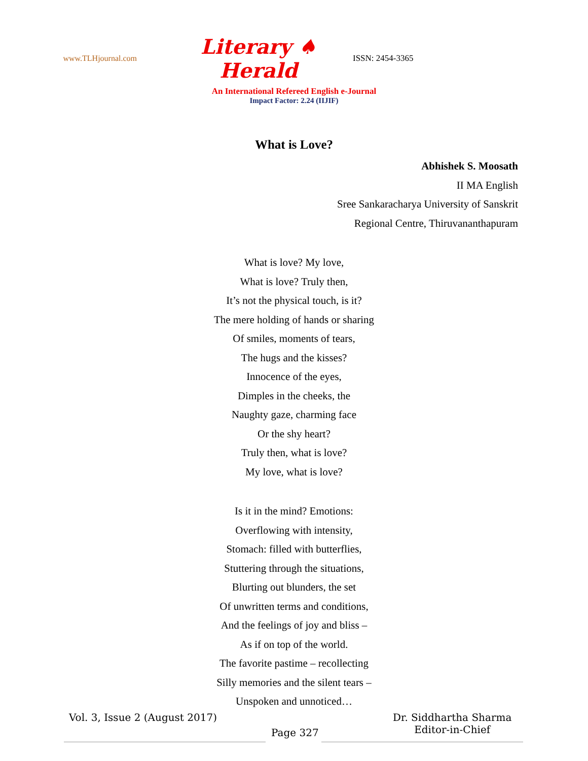www.TLHjournal.com
Literary ♠ Herald
ISSN: 2454-3365
An International Refereed English e-Journal
Impact Factor: 2.24 (IIJIF)
What is Love?
Abhishek S. Moosath
II MA English
Sree Sankaracharya University of Sanskrit
Regional Centre, Thiruvananthapuram
What is love? My love,
What is love? Truly then,
It’s not the physical touch, is it?
The mere holding of hands or sharing
Of smiles, moments of tears,
The hugs and the kisses?
Innocence of the eyes,
Dimples in the cheeks, the
Naughty gaze, charming face
Or the shy heart?
Truly then, what is love?
My love, what is love?
Is it in the mind? Emotions:
Overflowing with intensity,
Stomach: filled with butterflies,
Stuttering through the situations,
Blurting out blunders, the set
Of unwritten terms and conditions,
And the feelings of joy and bliss –
As if on top of the world.
The favorite pastime – recollecting
Silly memories and the silent tears –
Unspoken and unnoticed…
Vol. 3, Issue 2 (August 2017)
Page 327
Dr. Siddhartha Sharma
Editor-in-Chief